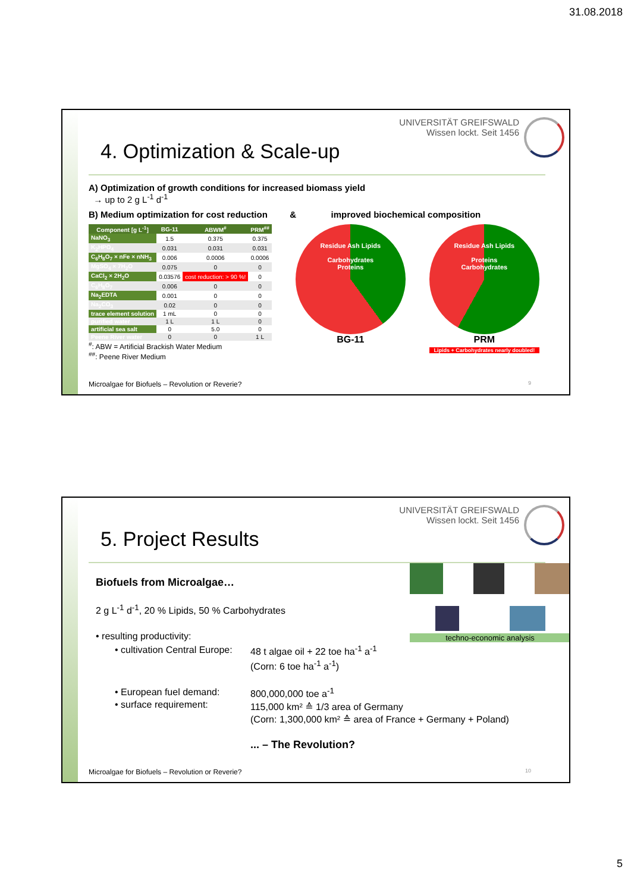31.08.2018
UNIVERSITÄT GREIFSWALD
Wissen lockt. Seit 1456
4. Optimization & Scale-up
A) Optimization of growth conditions for increased biomass yield
→ up to 2 g L<sup>-1</sup> d<sup>-1</sup>
B) Medium optimization for cost reduction & improved biochemical composition
| Component [g L<sup>-1</sup>] | BG-11 | ABWM<sup>#</sup> | PRM<sup>##</sup> |
| --- | --- | --- | --- |
| NaNO<sub>3</sub> | 1.5 | 0.375 | 0.375 |
| K<sub>2</sub>HPO<sub>4</sub> | 0.031 | 0.031 | 0.031 |
| C<sub>6</sub>H<sub>8</sub>O<sub>7</sub> × nFe × nNH<sub>3</sub> | 0.006 | 0.0006 | 0.0006 |
| MgSO<sub>4</sub> × 7H<sub>2</sub>O | 0.075 | 0 | 0 |
| CaCl<sub>2</sub> × 2H<sub>2</sub>O | 0.03576 | cost reduction: > 90 %! | 0 |
| C<sub>6</sub>H<sub>8</sub>O<sub>7</sub> | 0.006 | 0 | 0 |
| Na<sub>2</sub>EDTA | 0.001 | 0 | 0 |
| Na<sub>2</sub>CO<sub>3</sub> | 0.02 | 0 | 0 |
| trace element solution | 1 mL | 0 | 0 |
| purified water | 1 L | 1 L | 0 |
| artificial sea salt | 0 | 5.0 | 0 |
| Peene River water | 0 | 0 | 1 L |
<sup>#</sup>: ABW = Artificial Brackish Water Medium
<sup>##</sup>: Peene River Medium
Residue Ash Lipids
Carbohydrates
Proteins
BG-11
Residue Ash Lipids
Proteins
Carbohydrates
PRM
Lipids + Carbohydrates nearly doubled!
Microalgae for Biofuels – Revolution or Reverie?
9
UNIVERSITÄT GREIFSWALD
Wissen lockt. Seit 1456
5. Project Results
techno-economic analysis
Biofuels from Microalgae…
2 g L<sup>-1</sup> d<sup>-1</sup>, 20 % Lipids, 50 % Carbohydrates
• resulting productivity:
| • cultivation Central Europe: | 48 t algae oil + 22 toe ha<sup>-1</sup> a<sup>-1</sup> (Corn: 6 toe ha<sup>-1</sup> a<sup>-1</sup>) |
| • European fuel demand: • surface requirement: | 800,000,000 toe a<sup>-1</sup> 115,000 km² ≙ 1/3 area of Germany (Corn: 1,300,000 km² ≙ area of France + Germany + Poland) |
| | ... – The Revolution? |
Microalgae for Biofuels – Revolution or Reverie?
10
5